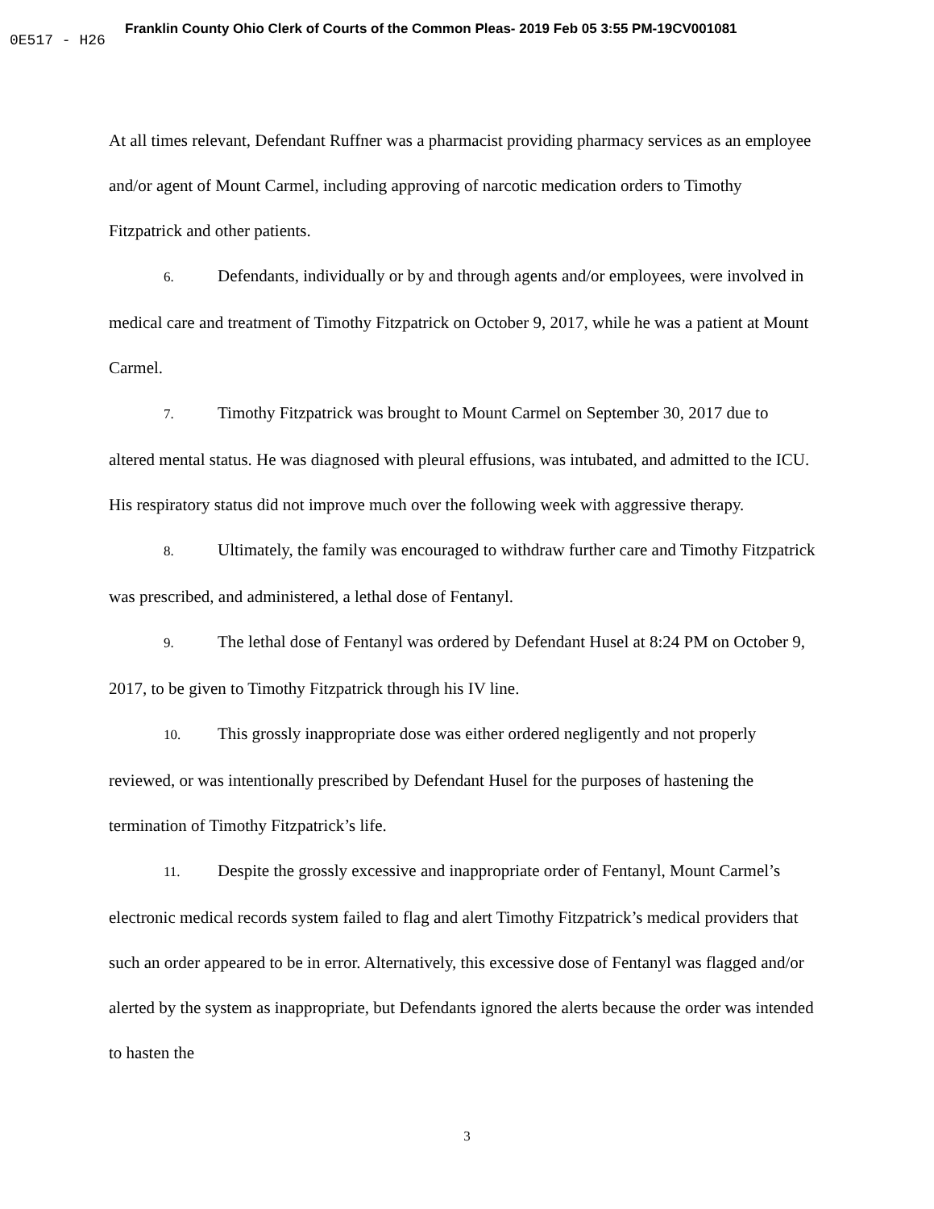Franklin County Ohio Clerk of Courts of the Common Pleas- 2019 Feb 05 3:55 PM-19CV001081
0E517 - H26
At all times relevant, Defendant Ruffner was a pharmacist providing pharmacy services as an employee and/or agent of Mount Carmel, including approving of narcotic medication orders to Timothy Fitzpatrick and other patients.
6. Defendants, individually or by and through agents and/or employees, were involved in medical care and treatment of Timothy Fitzpatrick on October 9, 2017, while he was a patient at Mount Carmel.
7. Timothy Fitzpatrick was brought to Mount Carmel on September 30, 2017 due to altered mental status. He was diagnosed with pleural effusions, was intubated, and admitted to the ICU. His respiratory status did not improve much over the following week with aggressive therapy.
8. Ultimately, the family was encouraged to withdraw further care and Timothy Fitzpatrick was prescribed, and administered, a lethal dose of Fentanyl.
9. The lethal dose of Fentanyl was ordered by Defendant Husel at 8:24 PM on October 9, 2017, to be given to Timothy Fitzpatrick through his IV line.
10. This grossly inappropriate dose was either ordered negligently and not properly reviewed, or was intentionally prescribed by Defendant Husel for the purposes of hastening the termination of Timothy Fitzpatrick’s life.
11. Despite the grossly excessive and inappropriate order of Fentanyl, Mount Carmel’s electronic medical records system failed to flag and alert Timothy Fitzpatrick’s medical providers that such an order appeared to be in error. Alternatively, this excessive dose of Fentanyl was flagged and/or alerted by the system as inappropriate, but Defendants ignored the alerts because the order was intended to hasten the
3